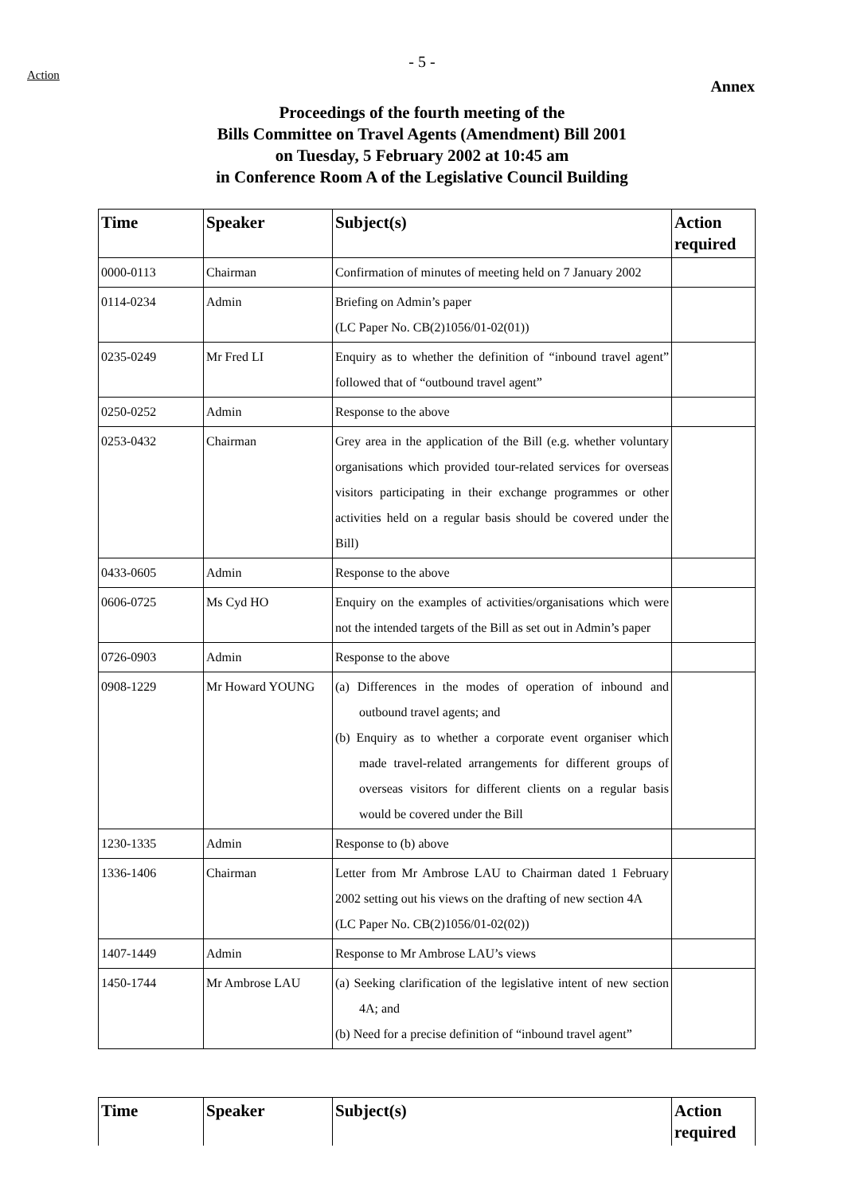Action
- 5 -
Annex
Proceedings of the fourth meeting of the
Bills Committee on Travel Agents (Amendment) Bill 2001
on Tuesday, 5 February 2002 at 10:45 am
in Conference Room A of the Legislative Council Building
| Time | Speaker | Subject(s) | Action required |
| --- | --- | --- | --- |
| 0000-0113 | Chairman | Confirmation of minutes of meeting held on 7 January 2002 | |
| 0114-0234 | Admin | Briefing on Admin’s paper (LC Paper No. CB(2)1056/01-02(01)) | |
| 0235-0249 | Mr Fred LI | Enquiry as to whether the definition of “inbound travel agent” followed that of “outbound travel agent” | |
| 0250-0252 | Admin | Response to the above | |
| 0253-0432 | Chairman | Grey area in the application of the Bill (e.g. whether voluntary organisations which provided tour-related services for overseas visitors participating in their exchange programmes or other activities held on a regular basis should be covered under the Bill) | |
| 0433-0605 | Admin | Response to the above | |
| 0606-0725 | Ms Cyd HO | Enquiry on the examples of activities/organisations which were not the intended targets of the Bill as set out in Admin’s paper | |
| 0726-0903 | Admin | Response to the above | |
| 0908-1229 | Mr Howard YOUNG | (a) Differences in the modes of operation of inbound and outbound travel agents; and (b) Enquiry as to whether a corporate event organiser which made travel-related arrangements for different groups of overseas visitors for different clients on a regular basis would be covered under the Bill | |
| 1230-1335 | Admin | Response to (b) above | |
| 1336-1406 | Chairman | Letter from Mr Ambrose LAU to Chairman dated 1 February 2002 setting out his views on the drafting of new section 4A (LC Paper No. CB(2)1056/01-02(02)) | |
| 1407-1449 | Admin | Response to Mr Ambrose LAU’s views | |
| 1450-1744 | Mr Ambrose LAU | (a) Seeking clarification of the legislative intent of new section 4A; and (b) Need for a precise definition of “inbound travel agent” | |
| Time | Speaker | Subject(s) | Action required |
| --- | --- | --- | --- |